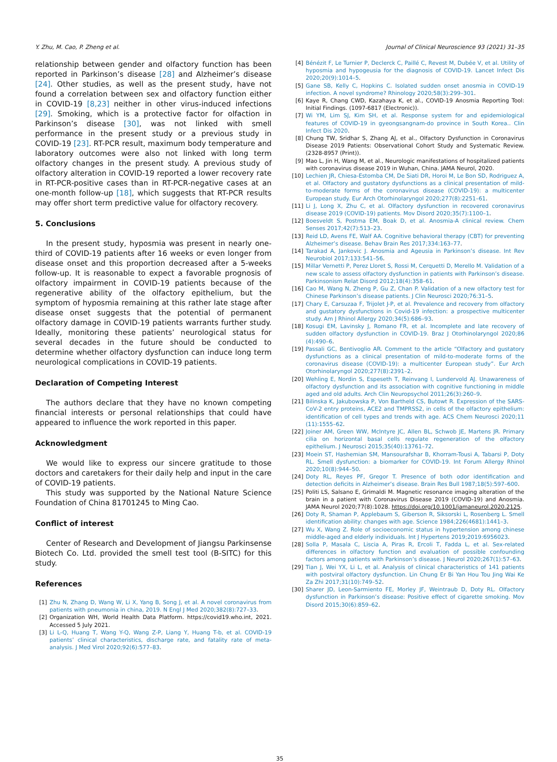Y. Zhu, M. Cao, P. Zheng et al. Journal of Clinical Neuroscience 93 (2021) 31–35
relationship between gender and olfactory function has been reported in Parkinson’s disease [28] and Alzheimer’s disease [24]. Other studies, as well as the present study, have not found a correlation between sex and olfactory function either in COVID-19 [8,23] neither in other virus-induced infections [29]. Smoking, which is a protective factor for olfaction in Parkinson’s disease [30], was not linked with smell performance in the present study or a previous study in COVID-19 [23]. RT-PCR result, maximum body temperature and laboratory outcomes were also not linked with long term olfactory changes in the present study. A previous study of olfactory alteration in COVID-19 reported a lower recovery rate in RT-PCR-positive cases than in RT-PCR-negative cases at an one-month follow-up [18], which suggests that RT-PCR results may offer short term predictive value for olfactory recovery.
5. Conclusions
In the present study, hyposmia was present in nearly one-third of COVID-19 patients after 16 weeks or even longer from disease onset and this proportion decreased after a 5-weeks follow-up. It is reasonable to expect a favorable prognosis of olfactory impairment in COVID-19 patients because of the regenerative ability of the olfactory epithelium, but the symptom of hyposmia remaining at this rather late stage after disease onset suggests that the potential of permanent olfactory damage in COVID-19 patients warrants further study. Ideally, monitoring these patients’ neurological status for several decades in the future should be conducted to determine whether olfactory dysfunction can induce long term neurological complications in COVID-19 patients.
Declaration of Competing Interest
The authors declare that they have no known competing financial interests or personal relationships that could have appeared to influence the work reported in this paper.
Acknowledgment
We would like to express our sincere gratitude to those doctors and caretakers for their daily help and input in the care of COVID-19 patients.
This study was supported by the National Nature Science Foundation of China 81701245 to Ming Cao.
Conflict of interest
Center of Research and Development of Jiangsu Parkinsense Biotech Co. Ltd. provided the smell test tool (B-SITC) for this study.
References
[1] Zhu N, Zhang D, Wang W, Li X, Yang B, Song J, et al. A novel coronavirus from patients with pneumonia in china, 2019. N Engl J Med 2020;382(8):727–33.
[2] Organization WH, World Health Data Platform. https://covid19.who.int, 2021. Accessed 5 July 2021.
[3] Li L-Q, Huang T, Wang Y-Q, Wang Z-P, Liang Y, Huang T-b, et al. COVID-19 patients’ clinical characteristics, discharge rate, and fatality rate of meta-analysis. J Med Virol 2020;92(6):577–83.
[4] Bénézit F, Le Turnier P, Declerck C, Paillé C, Revest M, Dubée V, et al. Utility of hyposmia and hypogeusia for the diagnosis of COVID-19. Lancet Infect Dis 2020;20(9):1014–5.
[5] Gane SB, Kelly C, Hopkins C. Isolated sudden onset anosmia in COVID-19 infection. A novel syndrome? Rhinology 2020;58(3):299–301.
[6] Kaye R, Chang CWD, Kazahaya K, et al., COVID-19 Anosmia Reporting Tool: Initial Findings. (1097-6817 (Electronic)).
[7] Wi YM, Lim SJ, Kim SH, et al. Response system for and epidemiological features of COVID-19 in gyeongsangnam-do province in South Korea.. Clin Infect Dis 2020.
[8] Chung TW, Sridhar S, Zhang AJ, et al., Olfactory Dysfunction in Coronavirus Disease 2019 Patients: Observational Cohort Study and Systematic Review. (2328-8957 (Print)).
[9] Mao L, Jin H, Wang M, et al., Neurologic manifestations of hospitalized patients with coronavirus disease 2019 in Wuhan, China. JAMA Neurol, 2020.
[10] Lechien JR, Chiesa-Estomba CM, De Siati DR, Horoi M, Le Bon SD, Rodriguez A, et al. Olfactory and gustatory dysfunctions as a clinical presentation of mild-to-moderate forms of the coronavirus disease (COVID-19): a multicenter European study. Eur Arch Otorhinolaryngol 2020;277(8):2251–61.
[11] Li J, Long X, Zhu C, et al. Olfactory dysfunction in recovered coronavirus disease 2019 (COVID-19) patients. Mov Disord 2020;35(7):1100–1.
[12] Boesveldt S, Postma EM, Boak D, et al. Anosmia-A clinical review. Chem Senses 2017;42(7):513–23.
[13] Reid LD, Avens FE, Walf AA. Cognitive behavioral therapy (CBT) for preventing Alzheimer’s disease. Behav Brain Res 2017;334:163–77.
[14] Tarakad A, Jankovic J. Anosmia and Ageusia in Parkinson’s disease. Int Rev Neurobiol 2017;133:541–56.
[15] Millar Vernetti P, Perez Lloret S, Rossi M, Cerquetti D, Merello M. Validation of a new scale to assess olfactory dysfunction in patients with Parkinson’s disease. Parkinsonism Relat Disord 2012;18(4):358–61.
[16] Cao M, Wang N, Zheng P, Gu Z, Chan P. Validation of a new olfactory test for Chinese Parkinson’s disease patients. J Clin Neurosci 2020;76:31–5.
[17] Chary E, Carsuzaa F, Trijolet J-P, et al. Prevalence and recovery from olfactory and gustatory dysfunctions in Covid-19 infection: a prospective multicenter study. Am J Rhinol Allergy 2020;34(5):686–93.
[18] Kosugi EM, Lavinsky J, Romano FR, et al. Incomplete and late recovery of sudden olfactory dysfunction in COVID-19. Braz J Otorhinolaryngol 2020;86 (4):490–6.
[19] Passali GC, Bentivoglio AR. Comment to the article “Olfactory and gustatory dysfunctions as a clinical presentation of mild-to-moderate forms of the coronavirus disease (COVID-19): a multicenter European study”. Eur Arch Otorhinolaryngol 2020;277(8):2391–2.
[20] Wehling E, Nordin S, Espeseth T, Reinvang I, Lundervold AJ. Unawareness of olfactory dysfunction and its association with cognitive functioning in middle aged and old adults. Arch Clin Neuropsychol 2011;26(3):260–9.
[21] Bilinska K, Jakubowska P, Von Bartheld CS, Butowt R. Expression of the SARS-CoV-2 entry proteins, ACE2 and TMPRSS2, in cells of the olfactory epithelium: identification of cell types and trends with age. ACS Chem Neurosci 2020;11 (11):1555–62.
[22] Joiner AM, Green WW, McIntyre JC, Allen BL, Schwob JE, Martens JR. Primary cilia on horizontal basal cells regulate regeneration of the olfactory epithelium. J Neurosci 2015;35(40):13761–72.
[23] Moein ST, Hashemian SM, Mansourafshar B, Khorram-Tousi A, Tabarsi P, Doty RL. Smell dysfunction: a biomarker for COVID-19. Int Forum Allergy Rhinol 2020;10(8):944–50.
[24] Doty RL, Reyes PF, Gregor T. Presence of both odor identification and detection deficits in Alzheimer’s disease. Brain Res Bull 1987;18(5):597–600.
[25] Politi LS, Salsano E, Grimaldi M. Magnetic resonance imaging alteration of the brain in a patient with Coronavirus Disease 2019 (COVID-19) and Anosmia. JAMA Neurol 2020;77(8):1028. https://doi.org/10.1001/jamaneurol.2020.2125.
[26] Doty R, Shaman P, Applebaum S, Giberson R, Siksorski L, Rosenberg L. Smell identification ability: changes with age. Science 1984;226(4681):1441–3.
[27] Wu X, Wang Z. Role of socioeconomic status in hypertension among chinese middle-aged and elderly individuals. Int J Hypertens 2019;2019:6956023.
[28] Solla P, Masala C, Liscia A, Piras R, Ercoli T, Fadda L, et al. Sex-related differences in olfactory function and evaluation of possible confounding factors among patients with Parkinson’s disease. J Neurol 2020;267(1):57–63.
[29] Tian J, Wei YX, Li L, et al. Analysis of clinical characteristics of 141 patients with postviral olfactory dysfunction. Lin Chung Er Bi Yan Hou Tou Jing Wai Ke Za Zhi 2017;31(10):749–52.
[30] Sharer JD, Leon-Sarmiento FE, Morley JF, Weintraub D, Doty RL. Olfactory dysfunction in Parkinson’s disease: Positive effect of cigarette smoking. Mov Disord 2015;30(6):859–62.
35